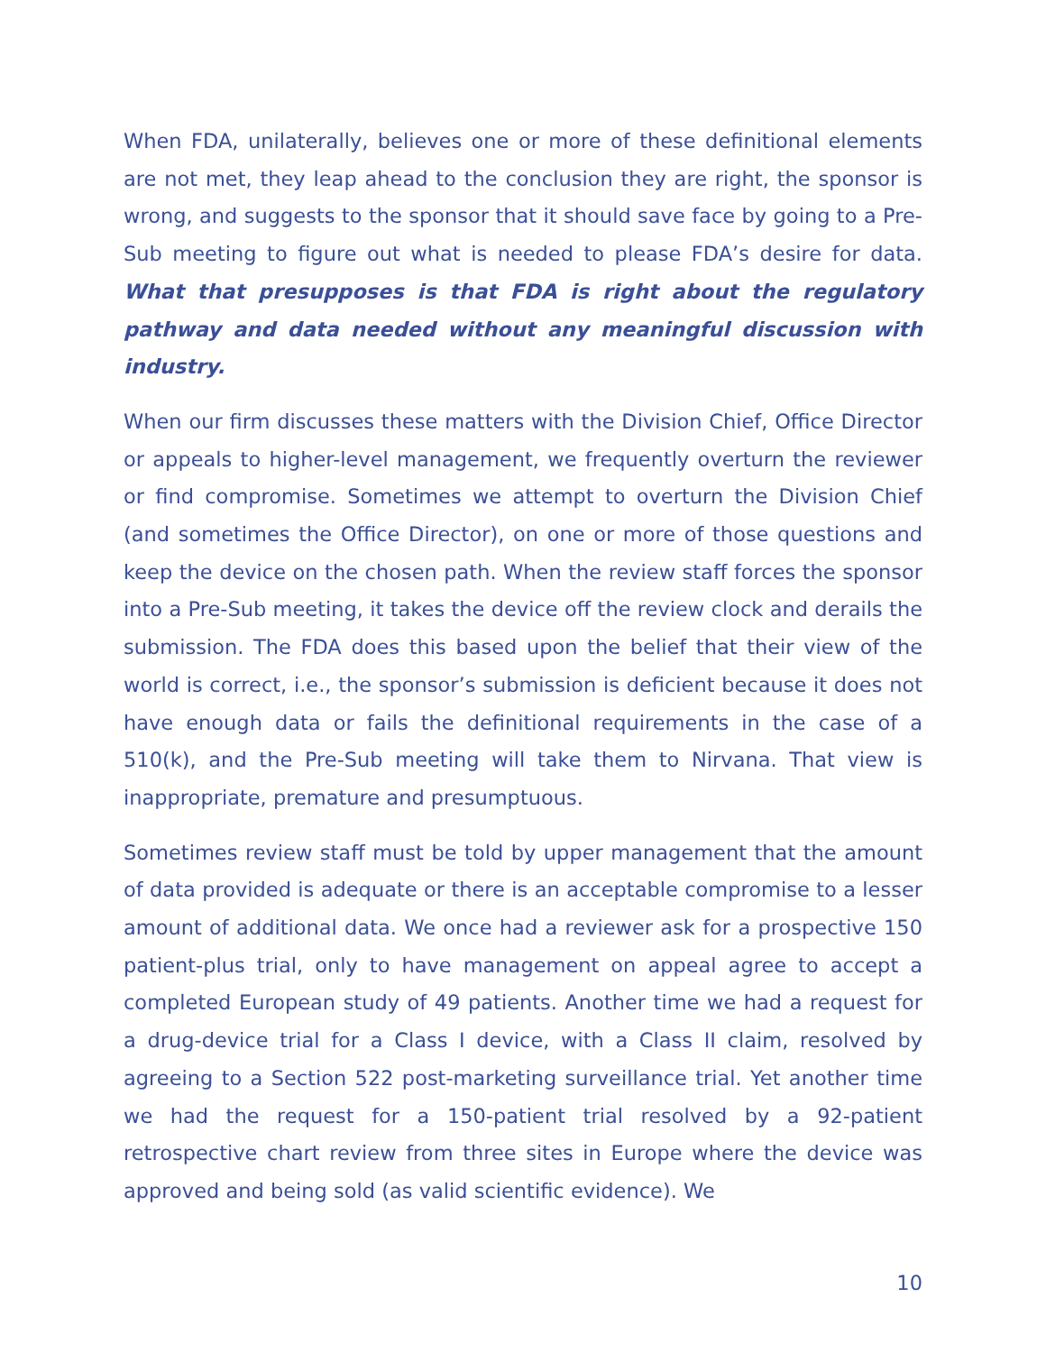When FDA, unilaterally, believes one or more of these definitional elements are not met, they leap ahead to the conclusion they are right, the sponsor is wrong, and suggests to the sponsor that it should save face by going to a Pre-Sub meeting to figure out what is needed to please FDA’s desire for data. What that presupposes is that FDA is right about the regulatory pathway and data needed without any meaningful discussion with industry.
When our firm discusses these matters with the Division Chief, Office Director or appeals to higher-level management, we frequently overturn the reviewer or find compromise. Sometimes we attempt to overturn the Division Chief (and sometimes the Office Director), on one or more of those questions and keep the device on the chosen path. When the review staff forces the sponsor into a Pre-Sub meeting, it takes the device off the review clock and derails the submission. The FDA does this based upon the belief that their view of the world is correct, i.e., the sponsor’s submission is deficient because it does not have enough data or fails the definitional requirements in the case of a 510(k), and the Pre-Sub meeting will take them to Nirvana. That view is inappropriate, premature and presumptuous.
Sometimes review staff must be told by upper management that the amount of data provided is adequate or there is an acceptable compromise to a lesser amount of additional data. We once had a reviewer ask for a prospective 150 patient-plus trial, only to have management on appeal agree to accept a completed European study of 49 patients. Another time we had a request for a drug-device trial for a Class I device, with a Class II claim, resolved by agreeing to a Section 522 post-marketing surveillance trial. Yet another time we had the request for a 150-patient trial resolved by a 92-patient retrospective chart review from three sites in Europe where the device was approved and being sold (as valid scientific evidence). We
10